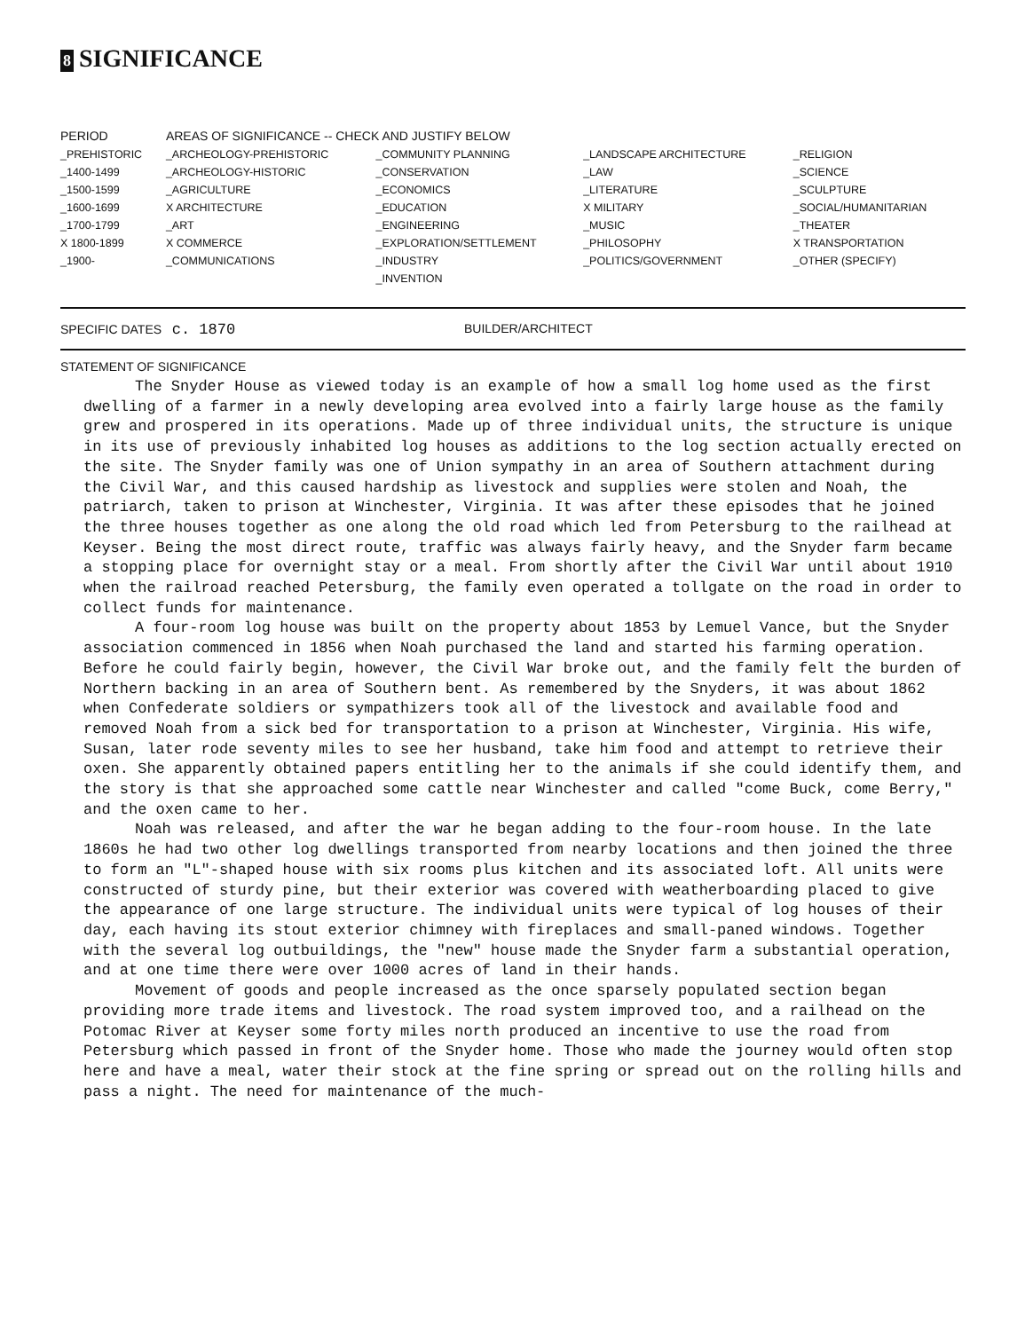8 SIGNIFICANCE
| PERIOD | AREAS OF SIGNIFICANCE -- CHECK AND JUSTIFY BELOW | | | |
| --- | --- | --- | --- | --- |
| _PREHISTORIC | _ARCHEOLOGY-PREHISTORIC | _COMMUNITY PLANNING | _LANDSCAPE ARCHITECTURE | _RELIGION |
| _1400-1499 | _ARCHEOLOGY-HISTORIC | _CONSERVATION | _LAW | _SCIENCE |
| _1500-1599 | _AGRICULTURE | _ECONOMICS | _LITERATURE | _SCULPTURE |
| _1600-1699 | X ARCHITECTURE | _EDUCATION | X MILITARY | _SOCIAL/HUMANITARIAN |
| _1700-1799 | _ART | _ENGINEERING | _MUSIC | _THEATER |
| X 1800-1899 | X COMMERCE | _EXPLORATION/SETTLEMENT | _PHILOSOPHY | X TRANSPORTATION |
| _1900- | _COMMUNICATIONS | _INDUSTRY | _POLITICS/GOVERNMENT | _OTHER (SPECIFY) |
| | | _INVENTION | | |
SPECIFIC DATES c. 1870
BUILDER/ARCHITECT
STATEMENT OF SIGNIFICANCE
The Snyder House as viewed today is an example of how a small log home used as the first dwelling of a farmer in a newly developing area evolved into a fairly large house as the family grew and prospered in its operations. Made up of three individual units, the structure is unique in its use of previously inhabited log houses as additions to the log section actually erected on the site. The Snyder family was one of Union sympathy in an area of Southern attachment during the Civil War, and this caused hardship as livestock and supplies were stolen and Noah, the patriarch, taken to prison at Winchester, Virginia. It was after these episodes that he joined the three houses together as one along the old road which led from Petersburg to the railhead at Keyser. Being the most direct route, traffic was always fairly heavy, and the Snyder farm became a stopping place for overnight stay or a meal. From shortly after the Civil War until about 1910 when the railroad reached Petersburg, the family even operated a tollgate on the road in order to collect funds for maintenance.
A four-room log house was built on the property about 1853 by Lemuel Vance, but the Snyder association commenced in 1856 when Noah purchased the land and started his farming operation. Before he could fairly begin, however, the Civil War broke out, and the family felt the burden of Northern backing in an area of Southern bent. As remembered by the Snyders, it was about 1862 when Confederate soldiers or sympathizers took all of the livestock and available food and removed Noah from a sick bed for transportation to a prison at Winchester, Virginia. His wife, Susan, later rode seventy miles to see her husband, take him food and attempt to retrieve their oxen. She apparently obtained papers entitling her to the animals if she could identify them, and the story is that she approached some cattle near Winchester and called "come Buck, come Berry," and the oxen came to her.
Noah was released, and after the war he began adding to the four-room house. In the late 1860s he had two other log dwellings transported from nearby locations and then joined the three to form an "L"-shaped house with six rooms plus kitchen and its associated loft. All units were constructed of sturdy pine, but their exterior was covered with weatherboarding placed to give the appearance of one large structure. The individual units were typical of log houses of their day, each having its stout exterior chimney with fireplaces and small-paned windows. Together with the several log outbuildings, the "new" house made the Snyder farm a substantial operation, and at one time there were over 1000 acres of land in their hands.
Movement of goods and people increased as the once sparsely populated section began providing more trade items and livestock. The road system improved too, and a railhead on the Potomac River at Keyser some forty miles north produced an incentive to use the road from Petersburg which passed in front of the Snyder home. Those who made the journey would often stop here and have a meal, water their stock at the fine spring or spread out on the rolling hills and pass a night. The need for maintenance of the much-